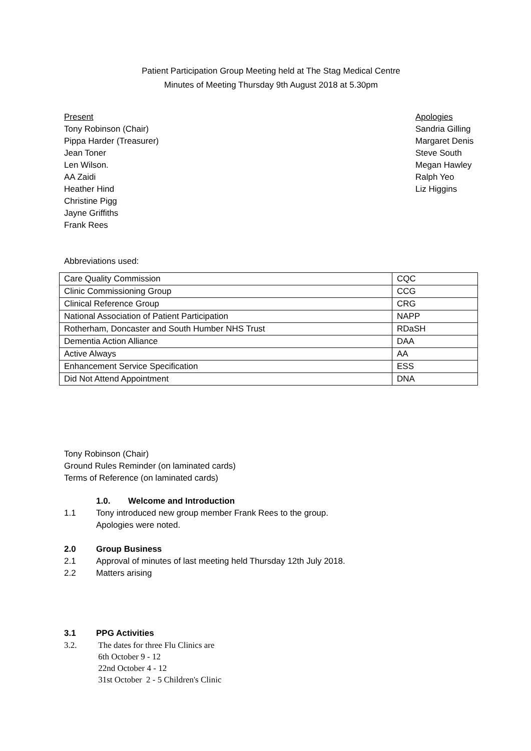Patient Participation Group Meeting held at The Stag Medical Centre
Minutes of Meeting Thursday 9th August 2018 at 5.30pm
Present
Tony Robinson (Chair)
Pippa Harder (Treasurer)
Jean Toner
Len Wilson.
AA Zaidi
Heather Hind
Christine Pigg
Jayne Griffiths
Frank Rees
Apologies
Sandria Gilling
Margaret Denis
Steve South
Megan Hawley
Ralph Yeo
Liz Higgins
Abbreviations used:
| Care Quality Commission | CQC |
| Clinic Commissioning Group | CCG |
| Clinical Reference Group | CRG |
| National Association of Patient Participation | NAPP |
| Rotherham, Doncaster and South Humber NHS Trust | RDaSH |
| Dementia Action Alliance | DAA |
| Active Always | AA |
| Enhancement Service Specification | ESS |
| Did Not Attend Appointment | DNA |
Tony Robinson (Chair)
Ground Rules Reminder (on laminated cards)
Terms of Reference (on laminated cards)
1.0. Welcome and Introduction
1.1 Tony introduced new group member Frank Rees to the group.
Apologies were noted.
2.0 Group Business
2.1 Approval of minutes of last meeting held Thursday 12th July 2018.
2.2 Matters arising
3.1 PPG Activities
3.2. The dates for three Flu Clinics are
6th October 9 - 12
22nd October 4 - 12
31st October 2 - 5 Children's Clinic